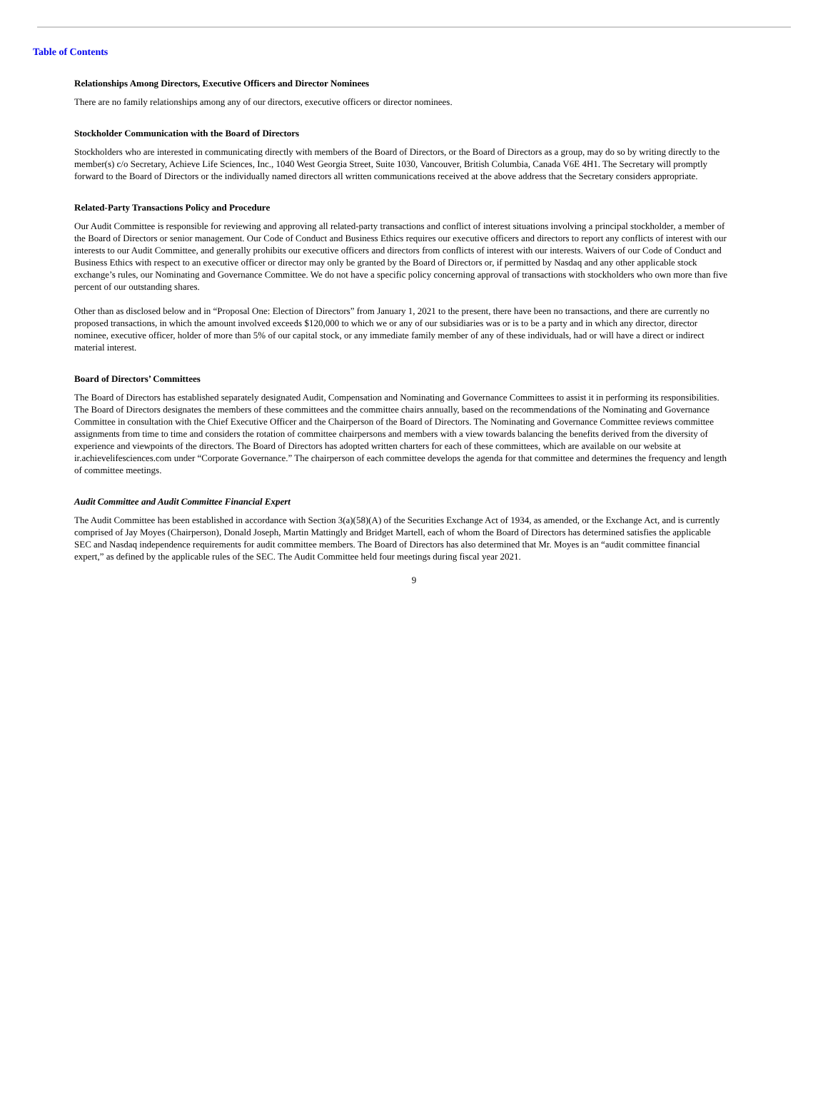Table of Contents
Relationships Among Directors, Executive Officers and Director Nominees
There are no family relationships among any of our directors, executive officers or director nominees.
Stockholder Communication with the Board of Directors
Stockholders who are interested in communicating directly with members of the Board of Directors, or the Board of Directors as a group, may do so by writing directly to the member(s) c/o Secretary, Achieve Life Sciences, Inc., 1040 West Georgia Street, Suite 1030, Vancouver, British Columbia, Canada V6E 4H1. The Secretary will promptly forward to the Board of Directors or the individually named directors all written communications received at the above address that the Secretary considers appropriate.
Related-Party Transactions Policy and Procedure
Our Audit Committee is responsible for reviewing and approving all related-party transactions and conflict of interest situations involving a principal stockholder, a member of the Board of Directors or senior management. Our Code of Conduct and Business Ethics requires our executive officers and directors to report any conflicts of interest with our interests to our Audit Committee, and generally prohibits our executive officers and directors from conflicts of interest with our interests. Waivers of our Code of Conduct and Business Ethics with respect to an executive officer or director may only be granted by the Board of Directors or, if permitted by Nasdaq and any other applicable stock exchange’s rules, our Nominating and Governance Committee. We do not have a specific policy concerning approval of transactions with stockholders who own more than five percent of our outstanding shares.
Other than as disclosed below and in “Proposal One: Election of Directors” from January 1, 2021 to the present, there have been no transactions, and there are currently no proposed transactions, in which the amount involved exceeds $120,000 to which we or any of our subsidiaries was or is to be a party and in which any director, director nominee, executive officer, holder of more than 5% of our capital stock, or any immediate family member of any of these individuals, had or will have a direct or indirect material interest.
Board of Directors’ Committees
The Board of Directors has established separately designated Audit, Compensation and Nominating and Governance Committees to assist it in performing its responsibilities. The Board of Directors designates the members of these committees and the committee chairs annually, based on the recommendations of the Nominating and Governance Committee in consultation with the Chief Executive Officer and the Chairperson of the Board of Directors. The Nominating and Governance Committee reviews committee assignments from time to time and considers the rotation of committee chairpersons and members with a view towards balancing the benefits derived from the diversity of experience and viewpoints of the directors. The Board of Directors has adopted written charters for each of these committees, which are available on our website at ir.achievelifesciences.com under “Corporate Governance.” The chairperson of each committee develops the agenda for that committee and determines the frequency and length of committee meetings.
Audit Committee and Audit Committee Financial Expert
The Audit Committee has been established in accordance with Section 3(a)(58)(A) of the Securities Exchange Act of 1934, as amended, or the Exchange Act, and is currently comprised of Jay Moyes (Chairperson), Donald Joseph, Martin Mattingly and Bridget Martell, each of whom the Board of Directors has determined satisfies the applicable SEC and Nasdaq independence requirements for audit committee members. The Board of Directors has also determined that Mr. Moyes is an “audit committee financial expert,” as defined by the applicable rules of the SEC. The Audit Committee held four meetings during fiscal year 2021.
9